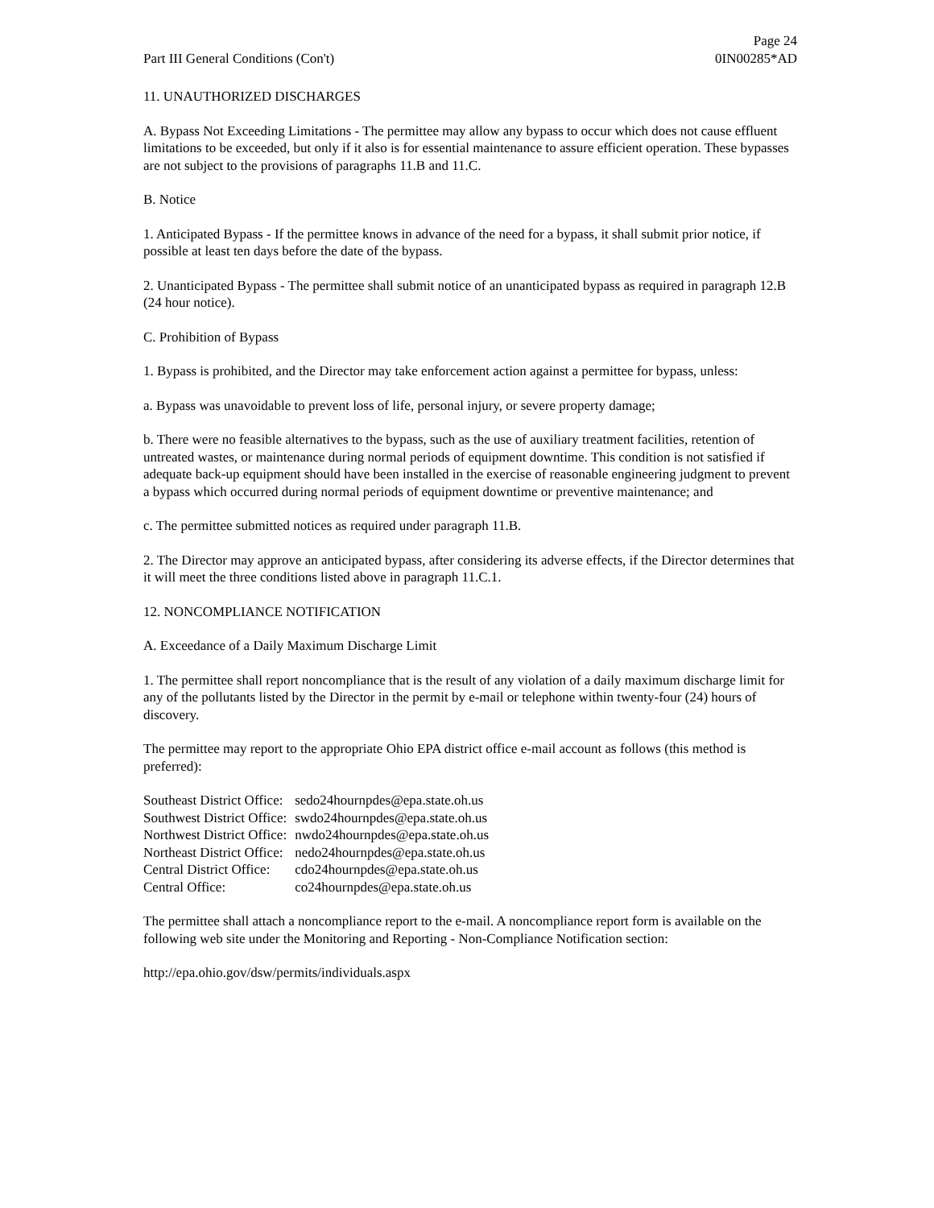Part III General Conditions (Con't)
Page 24
0IN00285*AD
11. UNAUTHORIZED DISCHARGES
A. Bypass Not Exceeding Limitations - The permittee may allow any bypass to occur which does not cause effluent limitations to be exceeded, but only if it also is for essential maintenance to assure efficient operation. These bypasses are not subject to the provisions of paragraphs 11.B and 11.C.
B. Notice
1. Anticipated Bypass - If the permittee knows in advance of the need for a bypass, it shall submit prior notice, if possible at least ten days before the date of the bypass.
2. Unanticipated Bypass - The permittee shall submit notice of an unanticipated bypass as required in paragraph 12.B (24 hour notice).
C. Prohibition of Bypass
1. Bypass is prohibited, and the Director may take enforcement action against a permittee for bypass, unless:
a. Bypass was unavoidable to prevent loss of life, personal injury, or severe property damage;
b. There were no feasible alternatives to the bypass, such as the use of auxiliary treatment facilities, retention of untreated wastes, or maintenance during normal periods of equipment downtime. This condition is not satisfied if adequate back-up equipment should have been installed in the exercise of reasonable engineering judgment to prevent a bypass which occurred during normal periods of equipment downtime or preventive maintenance; and
c. The permittee submitted notices as required under paragraph 11.B.
2. The Director may approve an anticipated bypass, after considering its adverse effects, if the Director determines that it will meet the three conditions listed above in paragraph 11.C.1.
12. NONCOMPLIANCE NOTIFICATION
A. Exceedance of a Daily Maximum Discharge Limit
1. The permittee shall report noncompliance that is the result of any violation of a daily maximum discharge limit for any of the pollutants listed by the Director in the permit by e-mail or telephone within twenty-four (24) hours of discovery.
The permittee may report to the appropriate Ohio EPA district office e-mail account as follows (this method is preferred):
| Southeast District Office: | sedo24hournpdes@epa.state.oh.us |
| Southwest District Office: | swdo24hournpdes@epa.state.oh.us |
| Northwest District Office: | nwdo24hournpdes@epa.state.oh.us |
| Northeast District Office: | nedo24hournpdes@epa.state.oh.us |
| Central District Office: | cdo24hournpdes@epa.state.oh.us |
| Central Office: | co24hournpdes@epa.state.oh.us |
The permittee shall attach a noncompliance report to the e-mail. A noncompliance report form is available on the following web site under the Monitoring and Reporting - Non-Compliance Notification section:
http://epa.ohio.gov/dsw/permits/individuals.aspx